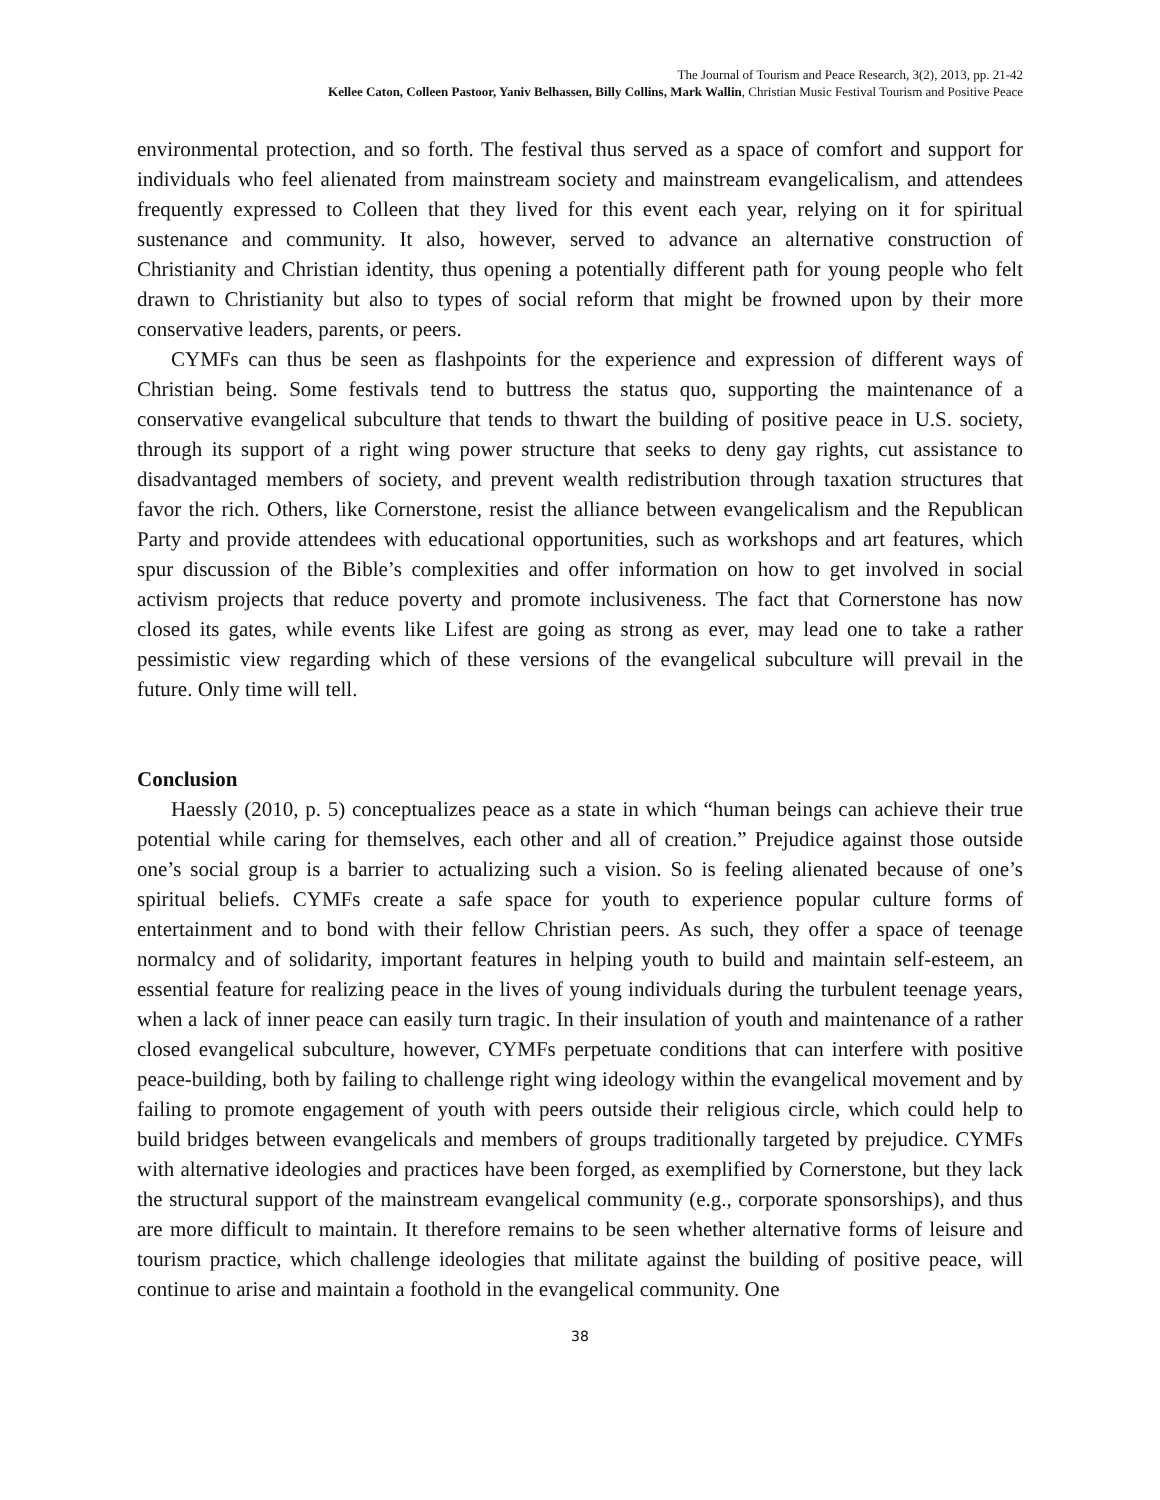The Journal of Tourism and Peace Research, 3(2), 2013, pp. 21-42
Kellee Caton, Colleen Pastoor, Yaniv Belhassen, Billy Collins, Mark Wallin, Christian Music Festival Tourism and Positive Peace
environmental protection, and so forth. The festival thus served as a space of comfort and support for individuals who feel alienated from mainstream society and mainstream evangelicalism, and attendees frequently expressed to Colleen that they lived for this event each year, relying on it for spiritual sustenance and community. It also, however, served to advance an alternative construction of Christianity and Christian identity, thus opening a potentially different path for young people who felt drawn to Christianity but also to types of social reform that might be frowned upon by their more conservative leaders, parents, or peers.
CYMFs can thus be seen as flashpoints for the experience and expression of different ways of Christian being. Some festivals tend to buttress the status quo, supporting the maintenance of a conservative evangelical subculture that tends to thwart the building of positive peace in U.S. society, through its support of a right wing power structure that seeks to deny gay rights, cut assistance to disadvantaged members of society, and prevent wealth redistribution through taxation structures that favor the rich. Others, like Cornerstone, resist the alliance between evangelicalism and the Republican Party and provide attendees with educational opportunities, such as workshops and art features, which spur discussion of the Bible’s complexities and offer information on how to get involved in social activism projects that reduce poverty and promote inclusiveness. The fact that Cornerstone has now closed its gates, while events like Lifest are going as strong as ever, may lead one to take a rather pessimistic view regarding which of these versions of the evangelical subculture will prevail in the future. Only time will tell.
Conclusion
Haessly (2010, p. 5) conceptualizes peace as a state in which “human beings can achieve their true potential while caring for themselves, each other and all of creation.” Prejudice against those outside one’s social group is a barrier to actualizing such a vision. So is feeling alienated because of one’s spiritual beliefs. CYMFs create a safe space for youth to experience popular culture forms of entertainment and to bond with their fellow Christian peers. As such, they offer a space of teenage normalcy and of solidarity, important features in helping youth to build and maintain self-esteem, an essential feature for realizing peace in the lives of young individuals during the turbulent teenage years, when a lack of inner peace can easily turn tragic. In their insulation of youth and maintenance of a rather closed evangelical subculture, however, CYMFs perpetuate conditions that can interfere with positive peace-building, both by failing to challenge right wing ideology within the evangelical movement and by failing to promote engagement of youth with peers outside their religious circle, which could help to build bridges between evangelicals and members of groups traditionally targeted by prejudice. CYMFs with alternative ideologies and practices have been forged, as exemplified by Cornerstone, but they lack the structural support of the mainstream evangelical community (e.g., corporate sponsorships), and thus are more difficult to maintain. It therefore remains to be seen whether alternative forms of leisure and tourism practice, which challenge ideologies that militate against the building of positive peace, will continue to arise and maintain a foothold in the evangelical community. One
38